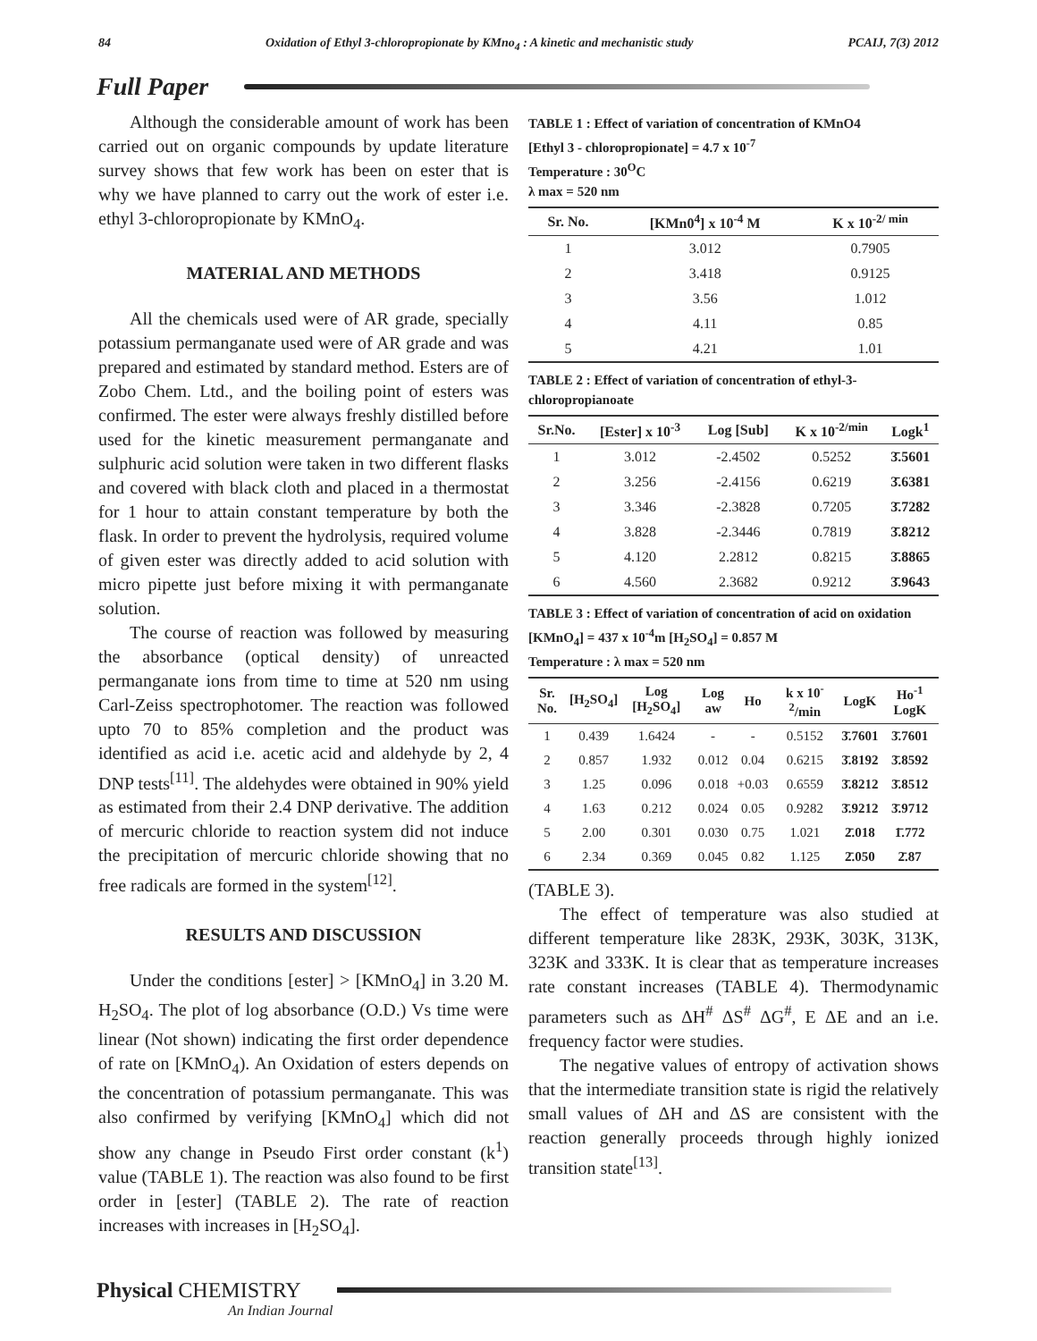84 Oxidation of Ethyl 3-chloropropionate by KMno<sub>4</sub> : A kinetic and mechanistic study PCAIJ, 7(3) 2012
Full Paper
Although the considerable amount of work has been carried out on organic compounds by update literature survey shows that few work has been on ester that is why we have planned to carry out the work of ester i.e. ethyl 3-chloropropionate by KMnO<sub>4</sub>.
MATERIAL AND METHODS
All the chemicals used were of AR grade, specially potassium permanganate used were of AR grade and was prepared and estimated by standard method. Esters are of Zobo Chem. Ltd., and the boiling point of esters was confirmed. The ester were always freshly distilled before used for the kinetic measurement permanganate and sulphuric acid solution were taken in two different flasks and covered with black cloth and placed in a thermostat for 1 hour to attain constant temperature by both the flask. In order to prevent the hydrolysis, required volume of given ester was directly added to acid solution with micro pipette just before mixing it with permanganate solution.
The course of reaction was followed by measuring the absorbance (optical density) of unreacted permanganate ions from time to time at 520 nm using Carl-Zeiss spectrophotomer. The reaction was followed upto 70 to 85% completion and the product was identified as acid i.e. acetic acid and aldehyde by 2, 4 DNP tests<sup>[11]</sup>. The aldehydes were obtained in 90% yield as estimated from their 2.4 DNP derivative. The addition of mercuric chloride to reaction system did not induce the precipitation of mercuric chloride showing that no free radicals are formed in the system<sup>[12]</sup>.
RESULTS AND DISCUSSION
Under the conditions [ester] > [KMnO<sub>4</sub>] in 3.20 M. H<sub>2</sub>SO<sub>4</sub>. The plot of log absorbance (O.D.) Vs time were linear (Not shown) indicating the first order dependence of rate on [KMnO<sub>4</sub>). An Oxidation of esters depends on the concentration of potassium permanganate. This was also confirmed by verifying [KMnO<sub>4</sub>] which did not show any change in Pseudo First order constant (k<sup>1</sup>) value (TABLE 1). The reaction was also found to be first order in [ester] (TABLE 2). The rate of reaction increases with increases in [H<sub>2</sub>SO<sub>4</sub>].
TABLE 1 : Effect of variation of concentration of KMnO4
[Ethyl 3 - chloropropionate] = 4.7 x 10<sup>-7</sup>
Temperature : 30<sup>O</sup>C
λ max = 520 nm
| Sr. No. | [KMn0<sup>4</sup>] x 10<sup>-4</sup> M | K x 10<sup>-2/ min</sup> |
| --- | --- | --- |
| 1 | 3.012 | 0.7905 |
| 2 | 3.418 | 0.9125 |
| 3 | 3.56 | 1.012 |
| 4 | 4.11 | 0.85 |
| 5 | 4.21 | 1.01 |
TABLE 2 : Effect of variation of concentration of ethyl-3-chloropropianoate
| Sr.No. | [Ester] x 10<sup>-3</sup> | Log [Sub] | K x 10<sup>-2/min</sup> | Logk<sup>1</sup> |
| --- | --- | --- | --- | --- |
| 1 | 3.012 | -2.4502 | 0.5252 | 3̄.5601 |
| 2 | 3.256 | -2.4156 | 0.6219 | 3̄.6381 |
| 3 | 3.346 | -2.3828 | 0.7205 | 3̄.7282 |
| 4 | 3.828 | -2.3446 | 0.7819 | 3̄.8212 |
| 5 | 4.120 | 2.2812 | 0.8215 | 3̄.8865 |
| 6 | 4.560 | 2.3682 | 0.9212 | 3̄.9643 |
TABLE 3 : Effect of variation of concentration of acid on oxidation
[KMnO<sub>4</sub>] = 437 x 10<sup>-4</sup>m [H<sub>2</sub>SO<sub>4</sub>] = 0.857 M
Temperature : λ max = 520 nm
| Sr. No. | [H<sub>2</sub>SO<sub>4</sub>] | Log [H<sub>2</sub>SO<sub>4</sub>] | Log aw | Ho | k x 10<sup>-2</sup>/min | LogK | Ho<sup>-1</sup> LogK |
| --- | --- | --- | --- | --- | --- | --- | --- |
| 1 | 0.439 | 1.6424 | - | - | 0.5152 | 3̄.7601 | 3̄.7601 |
| 2 | 0.857 | 1.932 | 0.012 | 0.04 | 0.6215 | 3̄.8192 | 3̄.8592 |
| 3 | 1.25 | 0.096 | 0.018 | +0.03 | 0.6559 | 3̄.8212 | 3̄.8512 |
| 4 | 1.63 | 0.212 | 0.024 | 0.05 | 0.9282 | 3̄.9212 | 3̄.9712 |
| 5 | 2.00 | 0.301 | 0.030 | 0.75 | 1.021 | 2̄.018 | 1̄.772 |
| 6 | 2.34 | 0.369 | 0.045 | 0.82 | 1.125 | 2̄.050 | 2̄.87 |
(TABLE 3).
The effect of temperature was also studied at different temperature like 283K, 293K, 303K, 313K, 323K and 333K. It is clear that as temperature increases rate constant increases (TABLE 4). Thermodynamic parameters such as ΔH<sup>#</sup> ΔS<sup>#</sup> ΔG<sup>#</sup>, E ΔE and an i.e. frequency factor were studies.
The negative values of entropy of activation shows that the intermediate transition state is rigid the relatively small values of ΔH and ΔS are consistent with the reaction generally proceeds through highly ionized transition state<sup>[13]</sup>.
Physical CHEMISTRY
An Indian Journal